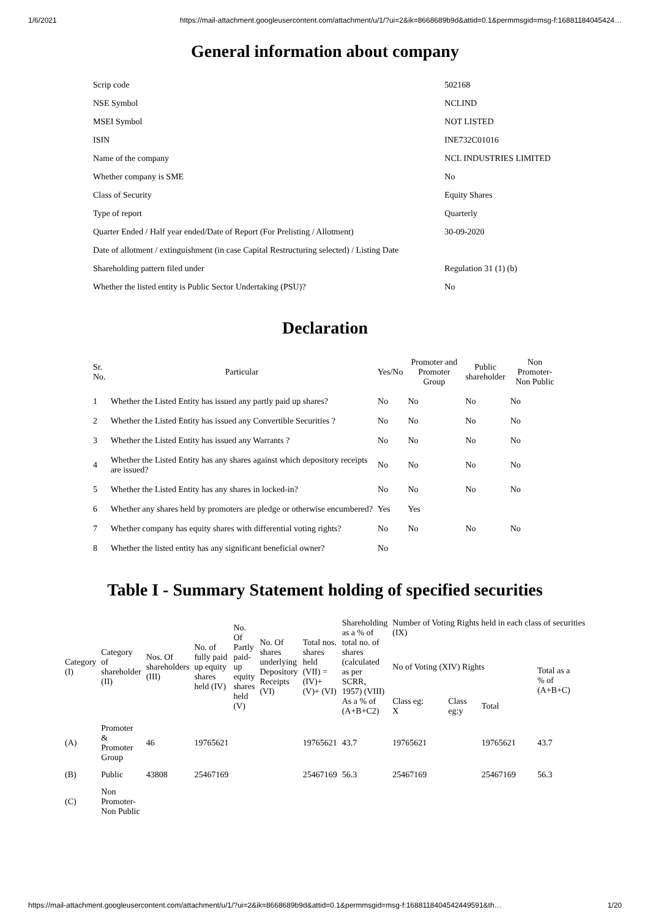1/6/2021 https://mail-attachment.googleusercontent.com/attachment/u/1/?ui=2&ik=8668689b9d&attid=0.1&permmsgid=msg-f:16881184045424…
General information about company
| Scrip code | 502168 |
| NSE Symbol | NCLIND |
| MSEI Symbol | NOT LISTED |
| ISIN | INE732C01016 |
| Name of the company | NCL INDUSTRIES LIMITED |
| Whether company is SME | No |
| Class of Security | Equity Shares |
| Type of report | Quarterly |
| Quarter Ended / Half year ended/Date of Report (For Prelisting / Allotment) | 30-09-2020 |
| Date of allotment / extinguishment (in case Capital Restructuring selected) / Listing Date | |
| Shareholding pattern filed under | Regulation 31 (1) (b) |
| Whether the listed entity is Public Sector Undertaking (PSU)? | No |
Declaration
| Sr. No. | Particular | Yes/No | Promoter and Promoter Group | Public shareholder | Non Promoter- Non Public |
| --- | --- | --- | --- | --- | --- |
| 1 | Whether the Listed Entity has issued any partly paid up shares? | No | No | No | No |
| 2 | Whether the Listed Entity has issued any Convertible Securities ? | No | No | No | No |
| 3 | Whether the Listed Entity has issued any Warrants ? | No | No | No | No |
| 4 | Whether the Listed Entity has any shares against which depository receipts are issued? | No | No | No | No |
| 5 | Whether the Listed Entity has any shares in locked-in? | No | No | No | No |
| 6 | Whether any shares held by promoters are pledge or otherwise encumbered? | Yes | Yes | | |
| 7 | Whether company has equity shares with differential voting rights? | No | No | No | No |
| 8 | Whether the listed entity has any significant beneficial owner? | No | | | |
Table I - Summary Statement holding of specified securities
| Category (I) | Category of shareholder (II) | Nos. Of shareholders (III) | No. of fully paid up equity shares held (IV) | No. Of Partly paid- up equity shares held (V) | No. Of shares underlying Depository Receipts (VI) | Total nos. shares held (VII) = (IV)+ (V)+ (VI) | Shareholding as a % of total no. of shares (calculated as per SCRR, 1957) (VIII) As a % of (A+B+C2) | Number of Voting Rights held in each class of securities (IX) | | | |
| --- | --- | --- | --- | --- | --- | --- | --- | --- | --- | --- | --- |
| | | | | | | | | No of Voting (XIV) Rights | | | Total as a % of (A+B+C) |
| | | | | | | | | Class eg: X | Class eg:y | Total | |
| (A) | Promoter & Promoter Group | 46 | 19765621 | | | 19765621 | 43.7 | 19765621 | | 19765621 | 43.7 |
| (B) | Public | 43808 | 25467169 | | | 25467169 | 56.3 | 25467169 | | 25467169 | 56.3 |
| (C) | Non Promoter- Non Public | | | | | | | | | | |
https://mail-attachment.googleusercontent.com/attachment/u/1/?ui=2&ik=8668689b9d&attid=0.1&permmsgid=msg-f:1688118404542449591&th… 1/20